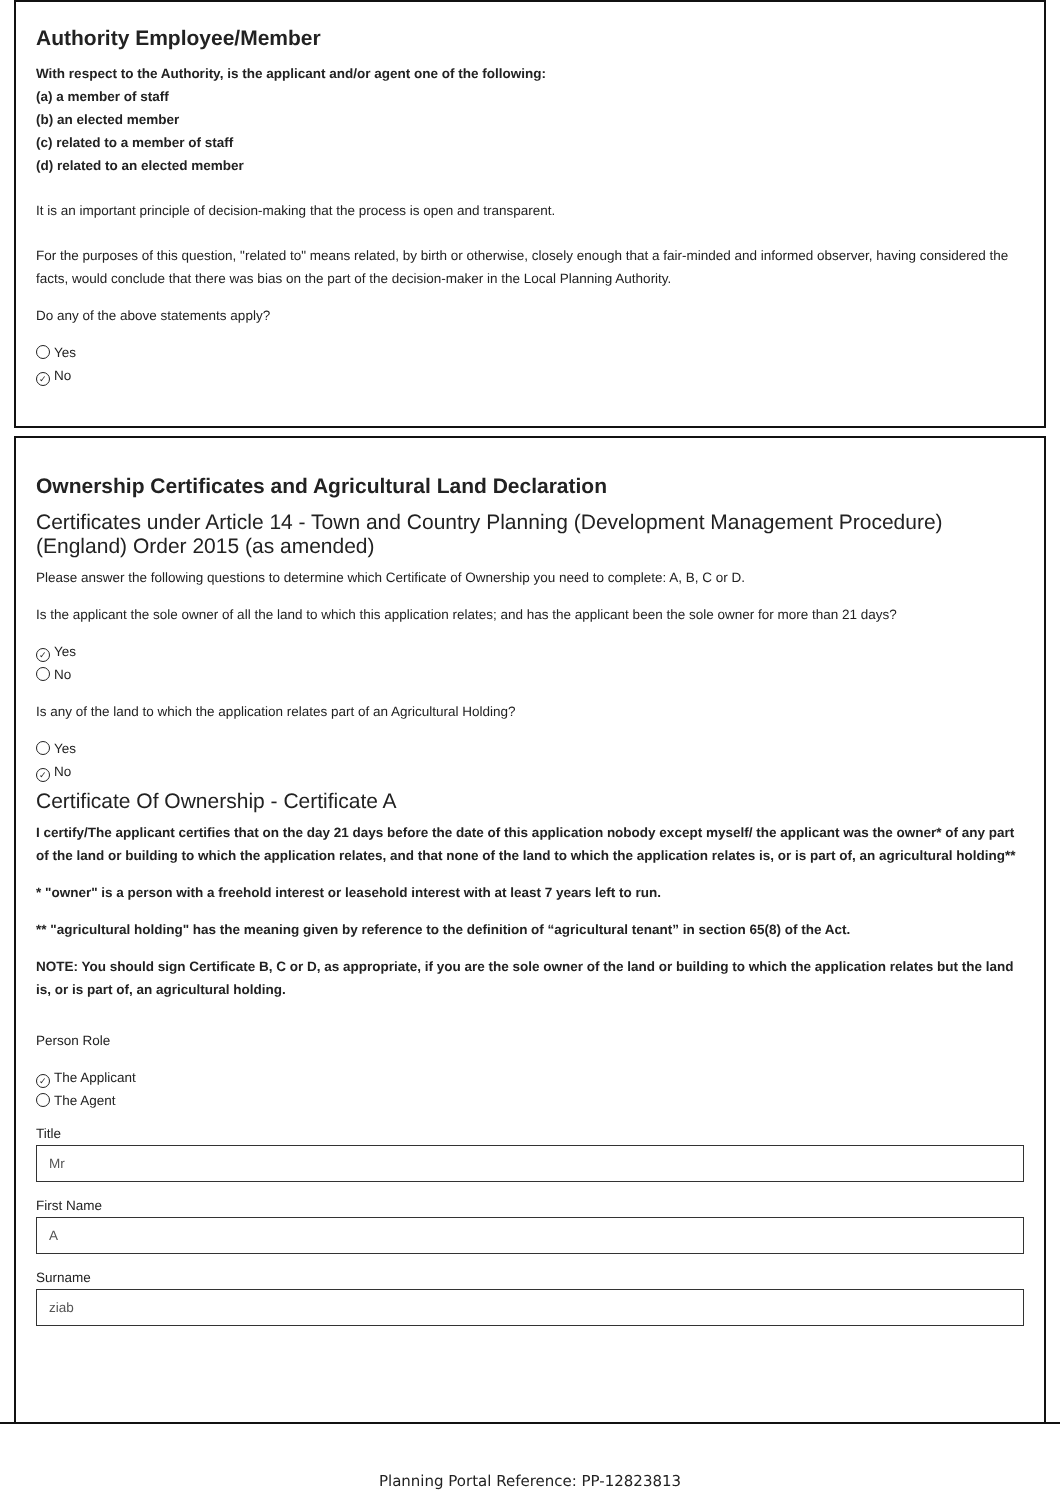Authority Employee/Member
With respect to the Authority, is the applicant and/or agent one of the following:
(a) a member of staff
(b) an elected member
(c) related to a member of staff
(d) related to an elected member
It is an important principle of decision-making that the process is open and transparent.
For the purposes of this question, "related to" means related, by birth or otherwise, closely enough that a fair-minded and informed observer, having considered the facts, would conclude that there was bias on the part of the decision-maker in the Local Planning Authority.
Do any of the above statements apply?
Yes
✓ No
Ownership Certificates and Agricultural Land Declaration
Certificates under Article 14 - Town and Country Planning (Development Management Procedure) (England) Order 2015 (as amended)
Please answer the following questions to determine which Certificate of Ownership you need to complete: A, B, C or D.
Is the applicant the sole owner of all the land to which this application relates; and has the applicant been the sole owner for more than 21 days?
✓ Yes
No
Is any of the land to which the application relates part of an Agricultural Holding?
Yes
✓ No
Certificate Of Ownership - Certificate A
I certify/The applicant certifies that on the day 21 days before the date of this application nobody except myself/ the applicant was the owner* of any part of the land or building to which the application relates, and that none of the land to which the application relates is, or is part of, an agricultural holding**
* "owner" is a person with a freehold interest or leasehold interest with at least 7 years left to run.
** "agricultural holding" has the meaning given by reference to the definition of “agricultural tenant” in section 65(8) of the Act.
NOTE: You should sign Certificate B, C or D, as appropriate, if you are the sole owner of the land or building to which the application relates but the land is, or is part of, an agricultural holding.
Person Role
✓ The Applicant
The Agent
Title
Mr
First Name
A
Surname
ziab
Planning Portal Reference: PP-12823813